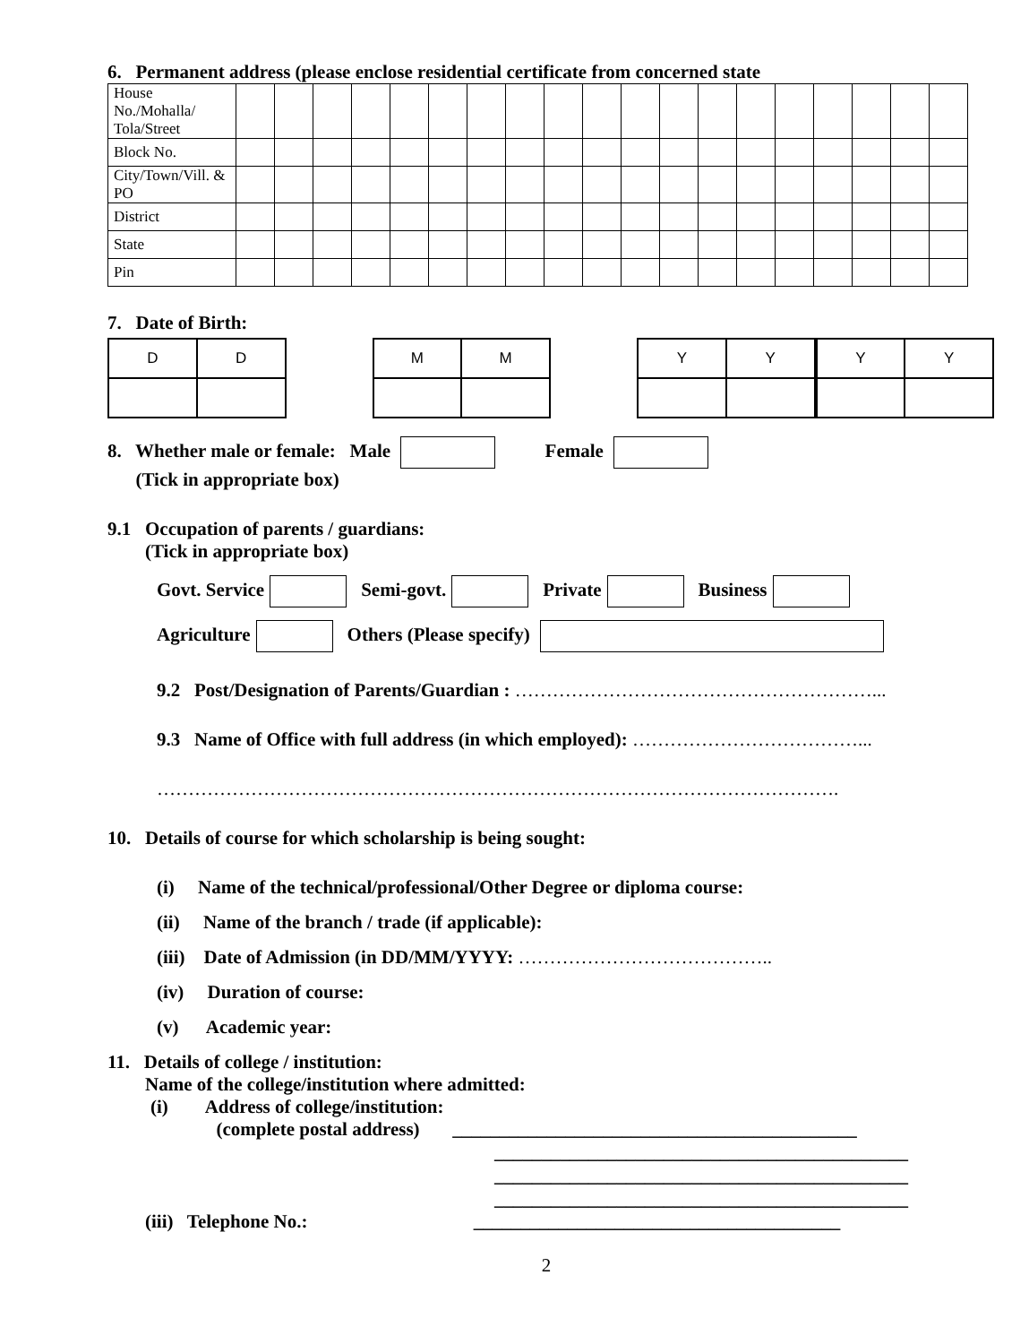6. Permanent address (please enclose residential certificate from concerned state
| House No./Mohalla/ Tola/Street | | | | | | | | | | | | | | | | | | | |
| Block No. | | | | | | | | | | | | | | | | | | | |
| City/Town/Vill. & PO | | | | | | | | | | | | | | | | | | | |
| District | | | | | | | | | | | | | | | | | | | |
| State | | | | | | | | | | | | | | | | | | | |
| Pin | | | | | | | | | | | | | | | | | | | |
7. Date of Birth:
| D | D |
| M | M |
| Y | Y |
| Y | Y |
8. Whether male or female: Male Female
(Tick in appropriate box)
9.1 Occupation of parents / guardians:
(Tick in appropriate box)
Govt. Service Semi-govt. Private Business
Agriculture Others (Please specify)
9.2 Post/Designation of Parents/Guardian : …………………………………………………...
9.3 Name of Office with full address (in which employed): ………………………………...
……………………………………………………………………………………………….
10. Details of course for which scholarship is being sought:
(i) Name of the technical/professional/Other Degree or diploma course:
(ii) Name of the branch / trade (if applicable):
(iii) Date of Admission (in DD/MM/YYYY: …………………………………..
(iv) Duration of course:
(v) Academic year:
11. Details of college / institution:
Name of the college/institution where admitted:
(i) Address of college/institution:
(complete postal address) ___________________________________________
____________________________________________
____________________________________________
____________________________________________
(iii) Telephone No.: _______________________________________
2